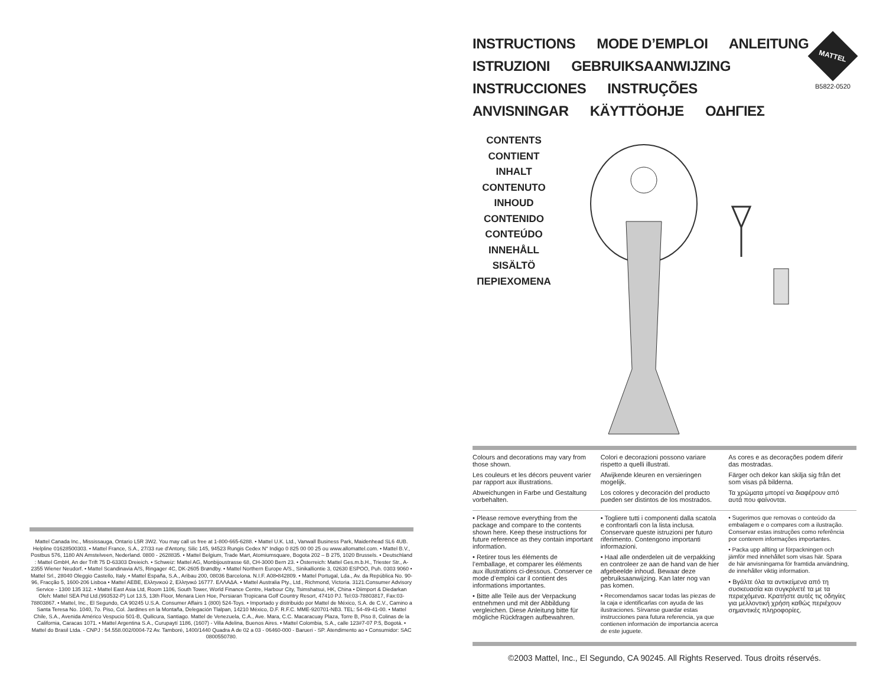Mattel Canada Inc., Mississauga, Ontario L5R 3W2. You may call us free at 1-800-665-6288. • Mattel U.K. Ltd., Vanwall Business Park, Maidenhead SL6 4UB. Helpline 01628500303. • Mattel France, S.A., 27/33 rue d'Antony, Silic 145, 94523 Rungis Cedex N° Indigo 0 825 00 00 25 ou www.allomattel.com. • Mattel B.V., Postbus 576, 1180 AN Amstelveen, Nederland. 0800 - 2628835. • Mattel Belgium, Trade Mart, Atomiumsquare, Bogota 202 – B 275, 1020 Brussels. • Deutschland : Mattel GmbH, An der Trift 75 D-63303 Dreieich. • Schweiz: Mattel AG, Monbijoustrasse 68, CH-3000 Bern 23. • Österreich: Mattel Ges.m.b.H., Triester Str., A-2355 Wiener Neudorf. • Mattel Scandinavia A/S, Ringager 4C, DK-2605 Brøndby. • Mattel Northern Europe A/S., Sinikalliontie 3, 02630 ESPOO, Puh. 0303 9060 • Mattel Srl., 28040 Oleggio Castello, Italy. • Mattel España, S.A., Aribau 200, 08036 Barcelona. N.I.F. A08•842809. • Mattel Portugal, Lda., Av. da República No. 90-96, Fracção 5, 1600-206 Lisboa • Mattel AEBE, Ελληνικού 2, Ελληνικό 16777. ΕΛΛΑΔΑ. • Mattel Australia Pty., Ltd., Richmond, Victoria. 3121.Consumer Advisory Service - 1300 135 312. • Mattel East Asia Ltd, Room 1106, South Tower, World Finance Centre, Harbour City, Tsimshatsui, HK, China • Diimport & Diedarkan Oleh: Mattel SEA Ptd Ltd.(993532-P) Lot 13.5, 13th Floor, Menara Lien Hoe, Persiaran Tropicana Golf Country Resort, 47410 PJ. Tel:03-78803817, Fax:03-78803867. • Mattel, Inc., El Segundo, CA 90245 U.S.A. Consumer Affairs 1 (800) 524-Toys. • Importado y distribuido por Mattel de México, S.A. de C.V., Camino a Santa Teresa No. 1040, 7o. Piso, Col. Jardines en la Montaña, Delegación Tlalpan, 14210 México, D.F. R.F.C. MME-920701-NB3. TEL: 54-49-41-00. • Mattel Chile, S.A., Avenida Américo Vespucio 501-B, Quilicura, Santiago. Mattel de Venezuela, C.A., Ave. Mara, C.C. Macaracuay Plaza, Torre B, Piso 8, Colinas de la California, Caracas 1071. • Mattel Argentina S.A., Curupaytí 1186, (1607) - Villa Adelina, Buenos Aires. • Mattel Colombia, S.A., calle 123#7-07 P.5, Bogotá. • Mattel do Brasil Ltda. - CNPJ : 54.558.002/0004-72 Av. Tamboré, 1400/1440 Quadra A de 02 a 03 - 06460-000 - Barueri - SP. Atendimento ao • Consumidor: SAC 0800550780.
MATTEL
B5822-0520
INSTRUCTIONS MODE D’EMPLOI ANLEITUNG
ISTRUZIONI GEBRUIKSAANWIJZING
INSTRUCCIONES INSTRUÇÕES
ANVISNINGAR KÄYTTÖOHJE ΟΔΗΓΙΕΣ
CONTENTS
CONTIENT
INHALT
CONTENUTO
INHOUD
CONTENIDO
CONTEÚDO
INNEHÅLL
SISÄLTÖ
ΠΕΡΙΕΧΟΜΕΝΑ
Colours and decorations may vary from those shown.
Les couleurs et les décors peuvent varier par rapport aux illustrations.
Abweichungen in Farbe und Gestaltung vorbehalten.
Colori e decorazioni possono variare rispetto a quelli illustrati.
Afwijkende kleuren en versieringen mogelijk.
Los colores y decoración del producto pueden ser distintos de los mostrados.
As cores e as decorações podem diferir das mostradas.
Färger och dekor kan skilja sig från det som visas på bilderna.
Τα χρώματα μπορεί να διαφέρουν από αυτά που φαίνονται.
• Please remove everything from the package and compare to the contents shown here. Keep these instructions for future reference as they contain important information.
• Retirer tous les éléments de l’emballage, et comparer les éléments aux illustrations ci-dessous. Conserver ce mode d’emploi car il contient des informations importantes.
• Bitte alle Teile aus der Verpackung entnehmen und mit der Abbildung vergleichen. Diese Anleitung bitte für mögliche Rückfragen aufbewahren.
• Togliere tutti i componenti dalla scatola e confrontarli con la lista inclusa. Conservare queste istruzioni per futuro riferimento. Contengono importanti informazioni.
• Haal alle onderdelen uit de verpakking en controleer ze aan de hand van de hier afgebeelde inhoud. Bewaar deze gebruiksaanwijzing. Kan later nog van pas komen.
• Recomendamos sacar todas las piezas de la caja e identificarlas con ayuda de las ilustraciones. Sírvanse guardar estas instrucciones para futura referencia, ya que contienen información de importancia acerca de este juguete.
• Sugerimos que removas o conteúdo da embalagem e o compares com a ilustração. Conservar estas instruções como referência por conterem informações importantes.
• Packa upp allting ur förpackningen och jämför med innehållet som visas här. Spara de här anvisningarna för framtida användning, de innehåller viktig information.
• Βγάλτε όλα τα αντικείμενα από τη συσκευασία και συγκρίνετέ τα με τα περιεχόμενα. Κρατήστε αυτές τις οδηγίες για μελλοντική χρήση καθώς περιέχουν σημαντικές πληροφορίες.
©2003 Mattel, Inc., El Segundo, CA 90245. All Rights Reserved. Tous droits réservés.